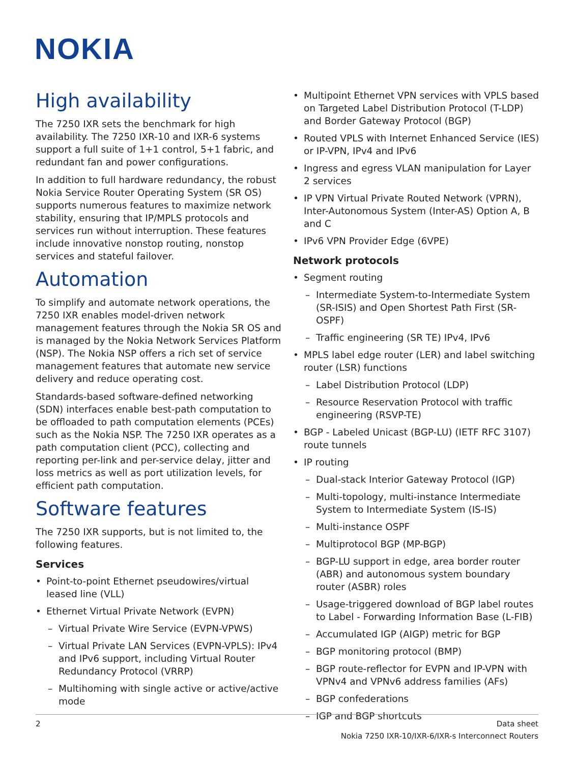NOKIA
High availability
The 7250 IXR sets the benchmark for high availability. The 7250 IXR-10 and IXR-6 systems support a full suite of 1+1 control, 5+1 fabric, and redundant fan and power configurations.
In addition to full hardware redundancy, the robust Nokia Service Router Operating System (SR OS) supports numerous features to maximize network stability, ensuring that IP/MPLS protocols and services run without interruption. These features include innovative nonstop routing, nonstop services and stateful failover.
Automation
To simplify and automate network operations, the 7250 IXR enables model-driven network management features through the Nokia SR OS and is managed by the Nokia Network Services Platform (NSP). The Nokia NSP offers a rich set of service management features that automate new service delivery and reduce operating cost.
Standards-based software-defined networking (SDN) interfaces enable best-path computation to be offloaded to path computation elements (PCEs) such as the Nokia NSP. The 7250 IXR operates as a path computation client (PCC), collecting and reporting per-link and per-service delay, jitter and loss metrics as well as port utilization levels, for efficient path computation.
Software features
The 7250 IXR supports, but is not limited to, the following features.
Services
• Point-to-point Ethernet pseudowires/virtual leased line (VLL)
• Ethernet Virtual Private Network (EVPN)
– Virtual Private Wire Service (EVPN-VPWS)
– Virtual Private LAN Services (EVPN-VPLS): IPv4 and IPv6 support, including Virtual Router Redundancy Protocol (VRRP)
– Multihoming with single active or active/active mode
• Multipoint Ethernet VPN services with VPLS based on Targeted Label Distribution Protocol (T-LDP) and Border Gateway Protocol (BGP)
• Routed VPLS with Internet Enhanced Service (IES) or IP-VPN, IPv4 and IPv6
• Ingress and egress VLAN manipulation for Layer 2 services
• IP VPN Virtual Private Routed Network (VPRN), Inter-Autonomous System (Inter-AS) Option A, B and C
• IPv6 VPN Provider Edge (6VPE)
Network protocols
• Segment routing
– Intermediate System-to-Intermediate System (SR-ISIS) and Open Shortest Path First (SR-OSPF)
– Traffic engineering (SR TE) IPv4, IPv6
• MPLS label edge router (LER) and label switching router (LSR) functions
– Label Distribution Protocol (LDP)
– Resource Reservation Protocol with traffic engineering (RSVP-TE)
• BGP - Labeled Unicast (BGP-LU) (IETF RFC 3107) route tunnels
• IP routing
– Dual-stack Interior Gateway Protocol (IGP)
– Multi-topology, multi-instance Intermediate System to Intermediate System (IS-IS)
– Multi-instance OSPF
– Multiprotocol BGP (MP-BGP)
– BGP-LU support in edge, area border router (ABR) and autonomous system boundary router (ASBR) roles
– Usage-triggered download of BGP label routes to Label - Forwarding Information Base (L-FIB)
– Accumulated IGP (AIGP) metric for BGP
– BGP monitoring protocol (BMP)
– BGP route-reflector for EVPN and IP-VPN with VPNv4 and VPNv6 address families (AFs)
– BGP confederations
– IGP and BGP shortcuts
2 Data sheet
Nokia 7250 IXR-10/IXR-6/IXR-s Interconnect Routers